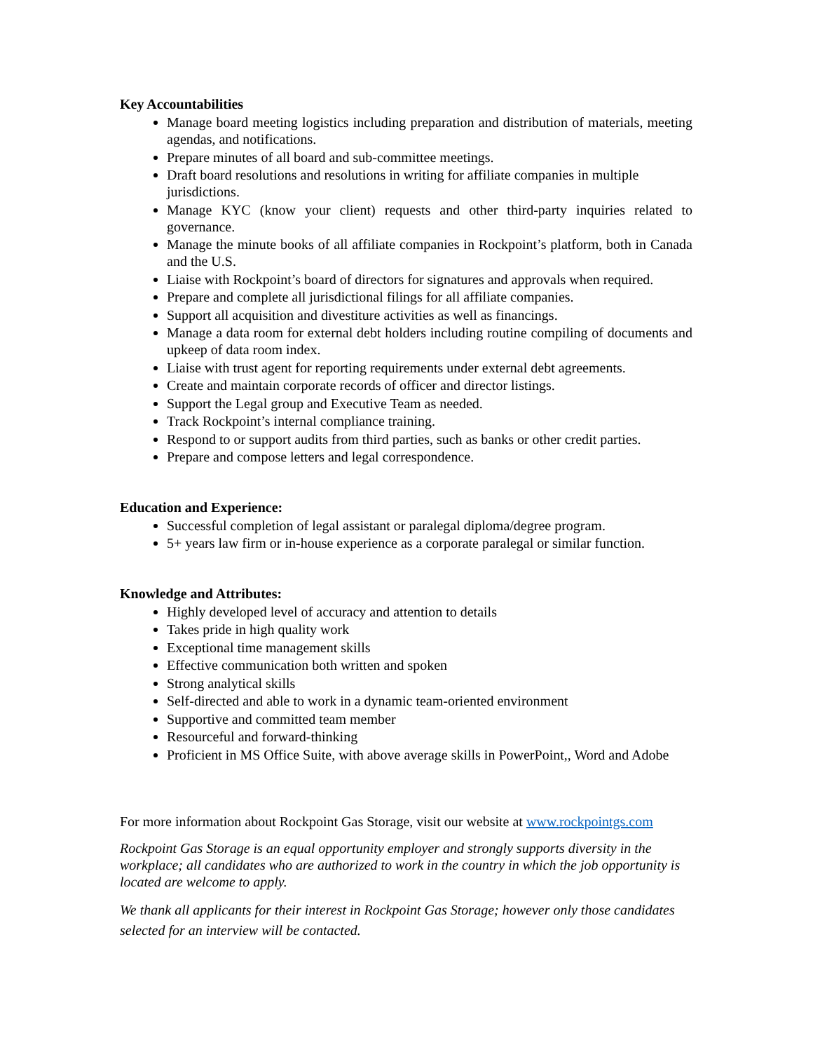Key Accountabilities
Manage board meeting logistics including preparation and distribution of materials, meeting agendas, and notifications.
Prepare minutes of all board and sub-committee meetings.
Draft board resolutions and resolutions in writing for affiliate companies in multiple jurisdictions.
Manage KYC (know your client) requests and other third-party inquiries related to governance.
Manage the minute books of all affiliate companies in Rockpoint’s platform, both in Canada and the U.S.
Liaise with Rockpoint’s board of directors for signatures and approvals when required.
Prepare and complete all jurisdictional filings for all affiliate companies.
Support all acquisition and divestiture activities as well as financings.
Manage a data room for external debt holders including routine compiling of documents and upkeep of data room index.
Liaise with trust agent for reporting requirements under external debt agreements.
Create and maintain corporate records of officer and director listings.
Support the Legal group and Executive Team as needed.
Track Rockpoint’s internal compliance training.
Respond to or support audits from third parties, such as banks or other credit parties.
Prepare and compose letters and legal correspondence.
Education and Experience:
Successful completion of legal assistant or paralegal diploma/degree program.
5+ years law firm or in-house experience as a corporate paralegal or similar function.
Knowledge and Attributes:
Highly developed level of accuracy and attention to details
Takes pride in high quality work
Exceptional time management skills
Effective communication both written and spoken
Strong analytical skills
Self-directed and able to work in a dynamic team-oriented environment
Supportive and committed team member
Resourceful and forward-thinking
Proficient in MS Office Suite, with above average skills in PowerPoint,, Word and Adobe
For more information about Rockpoint Gas Storage, visit our website at www.rockpointgs.com
Rockpoint Gas Storage is an equal opportunity employer and strongly supports diversity in the workplace; all candidates who are authorized to work in the country in which the job opportunity is located are welcome to apply.
We thank all applicants for their interest in Rockpoint Gas Storage; however only those candidates selected for an interview will be contacted.